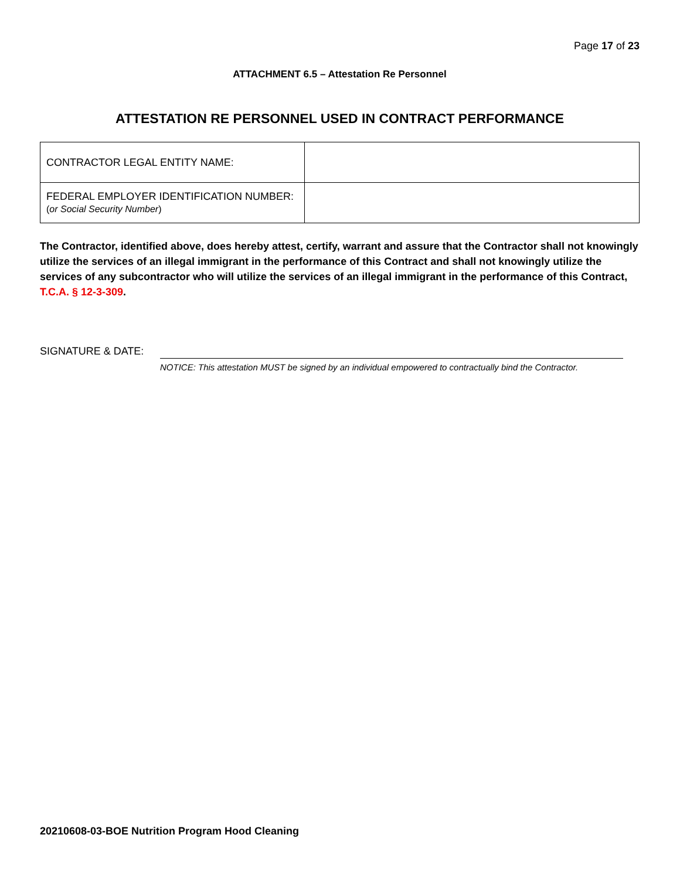Page 17 of 23
ATTACHMENT 6.5 – Attestation Re Personnel
ATTESTATION RE PERSONNEL USED IN CONTRACT PERFORMANCE
| CONTRACTOR LEGAL ENTITY NAME: | |
| FEDERAL EMPLOYER IDENTIFICATION NUMBER: ( or Social Security Number ) | |
The Contractor, identified above, does hereby attest, certify, warrant and assure that the Contractor shall not knowingly utilize the services of an illegal immigrant in the performance of this Contract and shall not knowingly utilize the services of any subcontractor who will utilize the services of an illegal immigrant in the performance of this Contract, T.C.A. § 12-3-309.
SIGNATURE & DATE:
NOTICE: This attestation MUST be signed by an individual empowered to contractually bind the Contractor.
20210608-03-BOE Nutrition Program Hood Cleaning